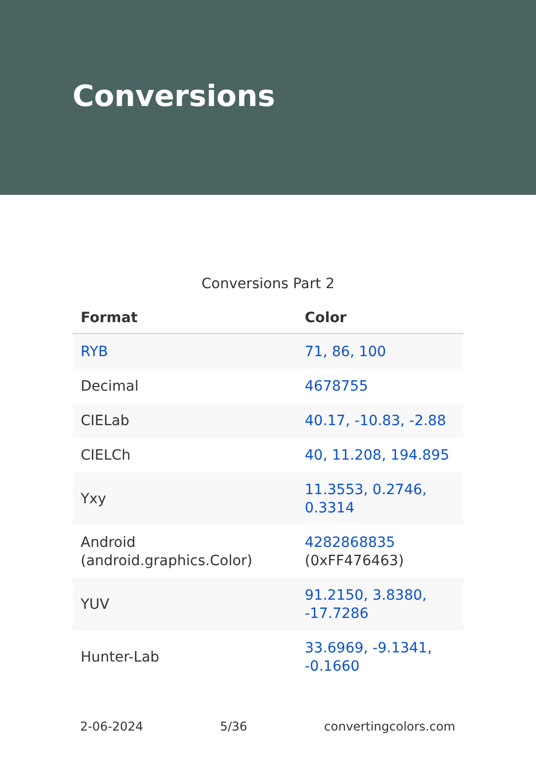Conversions
Conversions Part 2
| Format | Color |
| --- | --- |
| RYB | 71, 86, 100 |
| Decimal | 4678755 |
| CIELab | 40.17, -10.83, -2.88 |
| CIELCh | 40, 11.208, 194.895 |
| Yxy | 11.3553, 0.2746, 0.3314 |
| Android (android.graphics.Color) | 4282868835 (0xFF476463) |
| YUV | 91.2150, 3.8380, -17.7286 |
| Hunter-Lab | 33.6969, -9.1341, -0.1660 |
2-06-2024 5/36 convertingcolors.com